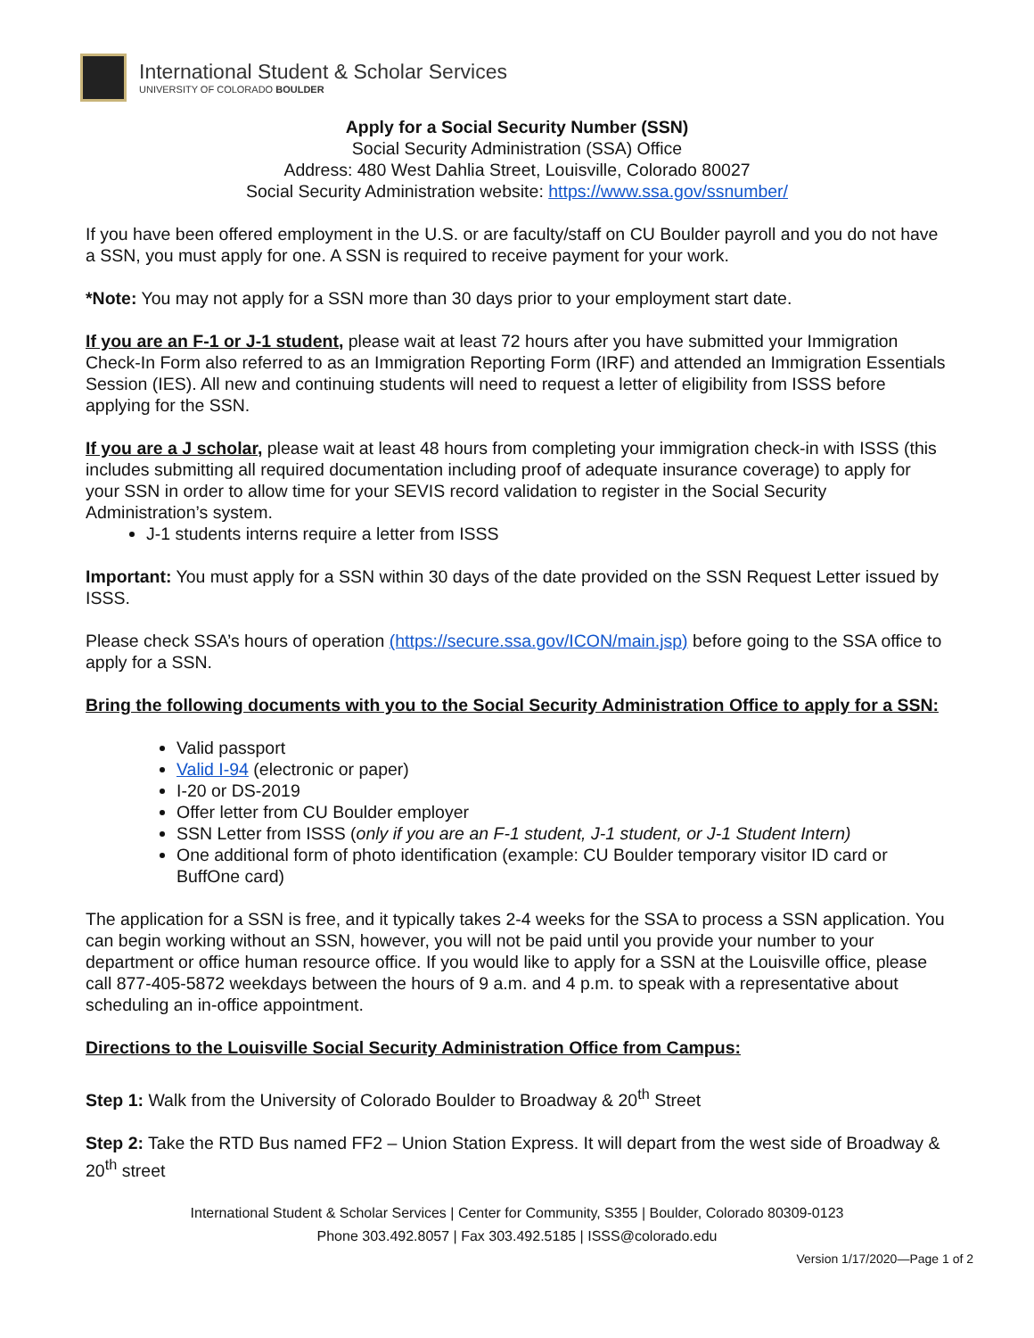International Student & Scholar Services
UNIVERSITY OF COLORADO BOULDER
Apply for a Social Security Number (SSN)
Social Security Administration (SSA) Office
Address: 480 West Dahlia Street, Louisville, Colorado 80027
Social Security Administration website: https://www.ssa.gov/ssnumber/
If you have been offered employment in the U.S. or are faculty/staff on CU Boulder payroll and you do not have a SSN, you must apply for one. A SSN is required to receive payment for your work.
*Note: You may not apply for a SSN more than 30 days prior to your employment start date.
If you are an F-1 or J-1 student, please wait at least 72 hours after you have submitted your Immigration Check-In Form also referred to as an Immigration Reporting Form (IRF) and attended an Immigration Essentials Session (IES). All new and continuing students will need to request a letter of eligibility from ISSS before applying for the SSN.
If you are a J scholar, please wait at least 48 hours from completing your immigration check-in with ISSS (this includes submitting all required documentation including proof of adequate insurance coverage) to apply for your SSN in order to allow time for your SEVIS record validation to register in the Social Security Administration’s system.
J-1 students interns require a letter from ISSS
Important: You must apply for a SSN within 30 days of the date provided on the SSN Request Letter issued by ISSS.
Please check SSA’s hours of operation (https://secure.ssa.gov/ICON/main.jsp) before going to the SSA office to apply for a SSN.
Bring the following documents with you to the Social Security Administration Office to apply for a SSN:
Valid passport
Valid I-94 (electronic or paper)
I-20 or DS-2019
Offer letter from CU Boulder employer
SSN Letter from ISSS (only if you are an F-1 student, J-1 student, or J-1 Student Intern)
One additional form of photo identification (example: CU Boulder temporary visitor ID card or BuffOne card)
The application for a SSN is free, and it typically takes 2-4 weeks for the SSA to process a SSN application. You can begin working without an SSN, however, you will not be paid until you provide your number to your department or office human resource office. If you would like to apply for a SSN at the Louisville office, please call 877-405-5872 weekdays between the hours of 9 a.m. and 4 p.m. to speak with a representative about scheduling an in-office appointment.
Directions to the Louisville Social Security Administration Office from Campus:
Step 1: Walk from the University of Colorado Boulder to Broadway & 20<sup>th</sup> Street
Step 2: Take the RTD Bus named FF2 – Union Station Express. It will depart from the west side of Broadway & 20<sup>th</sup> street
International Student & Scholar Services | Center for Community, S355 | Boulder, Colorado 80309-0123
Phone 303.492.8057 | Fax 303.492.5185 | ISSS@colorado.edu
Version 1/17/2020—Page 1 of 2